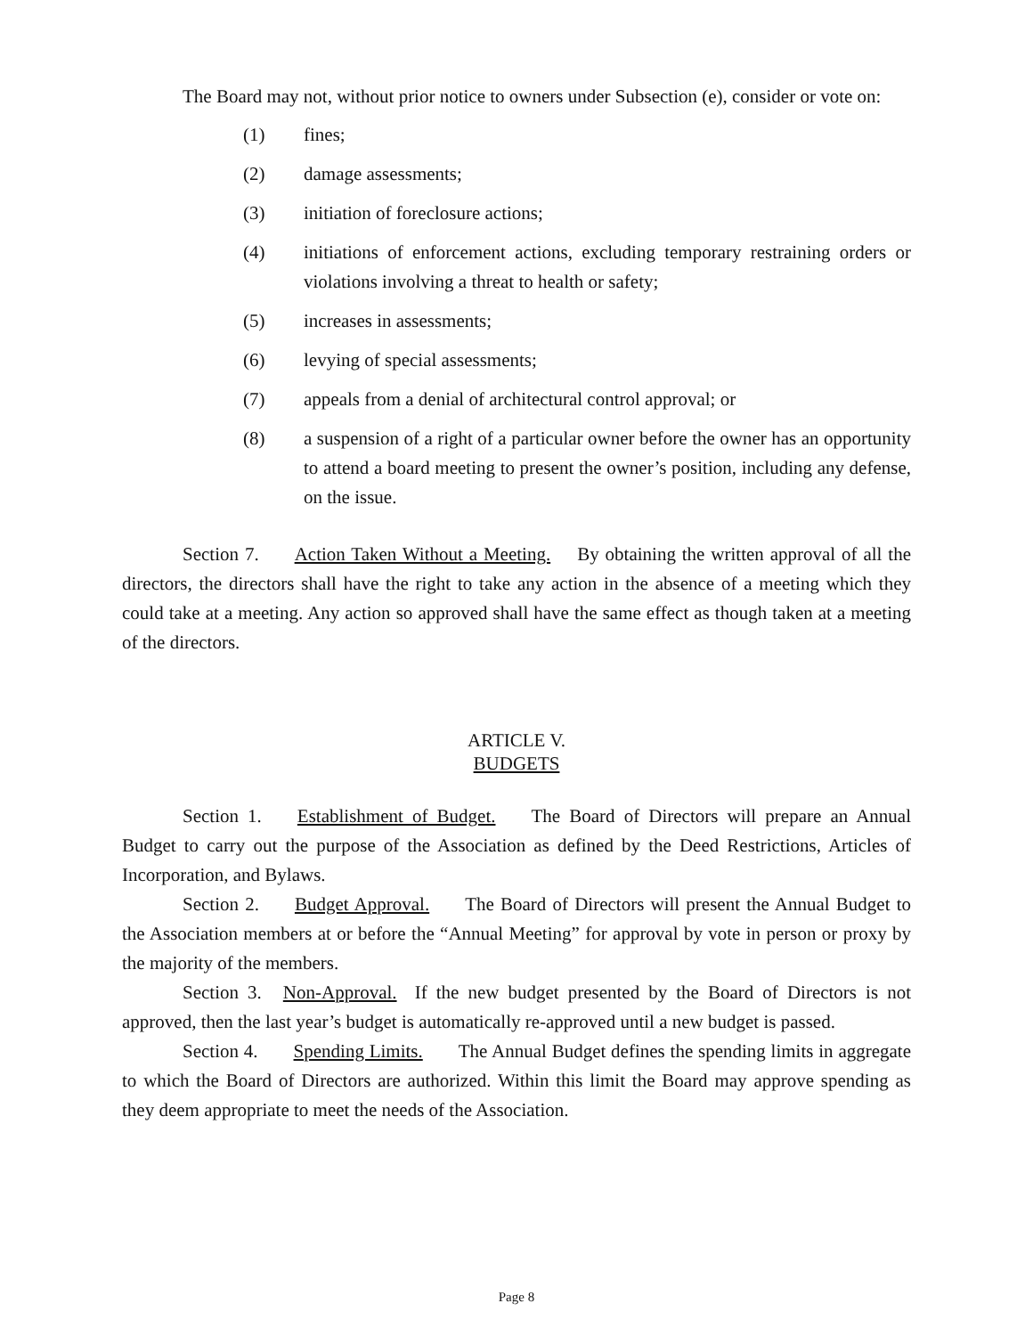The Board may not, without prior notice to owners under Subsection (e), consider or vote on:
(1) fines;
(2) damage assessments;
(3) initiation of foreclosure actions;
(4) initiations of enforcement actions, excluding temporary restraining orders or violations involving a threat to health or safety;
(5) increases in assessments;
(6) levying of special assessments;
(7) appeals from a denial of architectural control approval; or
(8) a suspension of a right of a particular owner before the owner has an opportunity to attend a board meeting to present the owner’s position, including any defense, on the issue.
Section 7. Action Taken Without a Meeting. By obtaining the written approval of all the directors, the directors shall have the right to take any action in the absence of a meeting which they could take at a meeting. Any action so approved shall have the same effect as though taken at a meeting of the directors.
ARTICLE V.
BUDGETS
Section 1. Establishment of Budget. The Board of Directors will prepare an Annual Budget to carry out the purpose of the Association as defined by the Deed Restrictions, Articles of Incorporation, and Bylaws.
Section 2. Budget Approval. The Board of Directors will present the Annual Budget to the Association members at or before the “Annual Meeting” for approval by vote in person or proxy by the majority of the members.
Section 3. Non-Approval. If the new budget presented by the Board of Directors is not approved, then the last year’s budget is automatically re-approved until a new budget is passed.
Section 4. Spending Limits. The Annual Budget defines the spending limits in aggregate to which the Board of Directors are authorized. Within this limit the Board may approve spending as they deem appropriate to meet the needs of the Association.
Page 8